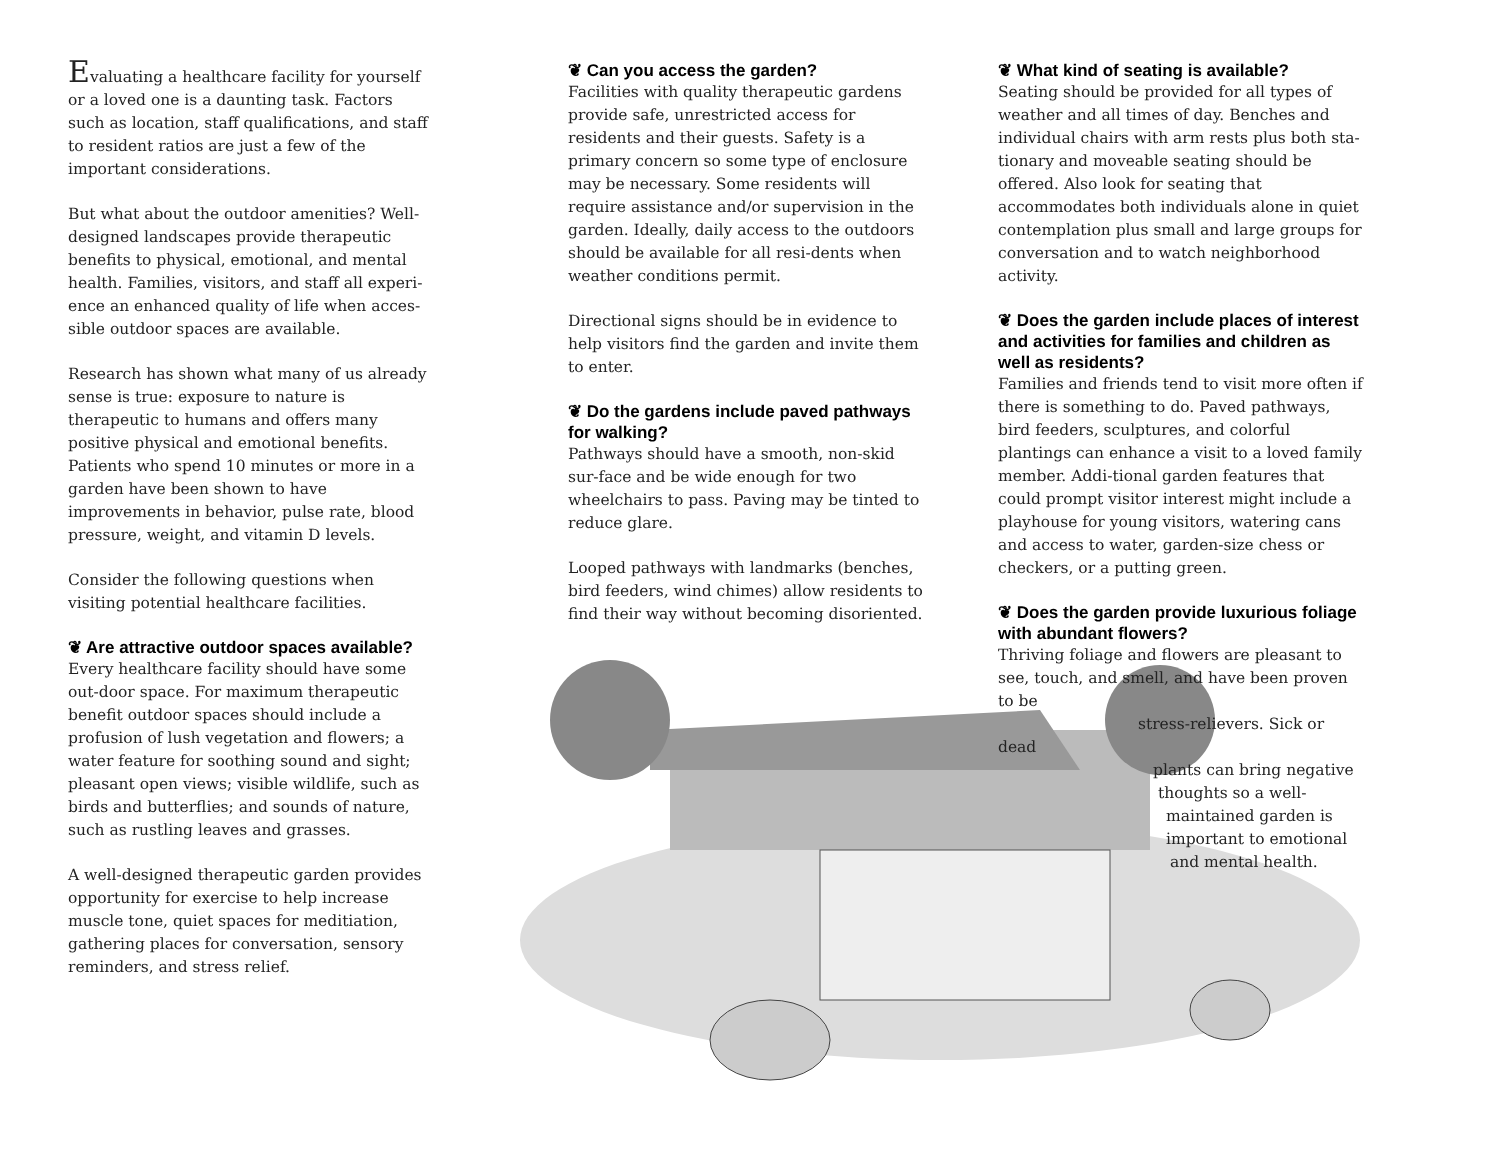Evaluating a healthcare facility for yourself or a loved one is a daunting task. Factors such as location, staff qualifications, and staff to resident ratios are just a few of the important considerations.
But what about the outdoor amenities? Well-designed landscapes provide therapeutic benefits to physical, emotional, and mental health. Families, visitors, and staff all experi-ence an enhanced quality of life when acces-sible outdoor spaces are available.
Research has shown what many of us already sense is true: exposure to nature is therapeutic to humans and offers many positive physical and emotional benefits. Patients who spend 10 minutes or more in a garden have been shown to have improvements in behavior, pulse rate, blood pressure, weight, and vitamin D levels.
Consider the following questions when visiting potential healthcare facilities.
❦ Are attractive outdoor spaces available?
Every healthcare facility should have some out-door space. For maximum therapeutic benefit outdoor spaces should include a profusion of lush vegetation and flowers; a water feature for soothing sound and sight; pleasant open views; visible wildlife, such as birds and butterflies; and sounds of nature, such as rustling leaves and grasses.
A well-designed therapeutic garden provides opportunity for exercise to help increase muscle tone, quiet spaces for meditiation, gathering places for conversation, sensory reminders, and stress relief.
❦ Can you access the garden?
Facilities with quality therapeutic gardens provide safe, unrestricted access for residents and their guests. Safety is a primary concern so some type of enclosure may be necessary. Some residents will require assistance and/or supervision in the garden. Ideally, daily access to the outdoors should be available for all resi-dents when weather conditions permit.
Directional signs should be in evidence to help visitors find the garden and invite them to enter.
❦ Do the gardens include paved pathways for walking?
Pathways should have a smooth, non-skid sur-face and be wide enough for two wheelchairs to pass. Paving may be tinted to reduce glare.
Looped pathways with landmarks (benches, bird feeders, wind chimes) allow residents to find their way without becoming disoriented.
❦ What kind of seating is available?
Seating should be provided for all types of weather and all times of day. Benches and individual chairs with arm rests plus both sta-tionary and moveable seating should be offered. Also look for seating that accommodates both individuals alone in quiet contemplation plus small and large groups for conversation and to watch neighborhood activity.
❦ Does the garden include places of interest and activities for families and children as well as residents?
Families and friends tend to visit more often if there is something to do. Paved pathways, bird feeders, sculptures, and colorful plantings can enhance a visit to a loved family member. Addi-tional garden features that could prompt visitor interest might include a playhouse for young visitors, watering cans and access to water, garden-size chess or checkers, or a putting green.
❦ Does the garden provide luxurious foliage with abundant flowers?
Thriving foliage and flowers are pleasant to see, touch, and smell, and have been proven to be
stress-relievers. Sick or dead
plants can bring negative
thoughts so a well-
maintained garden is
important to emotional
and mental health.